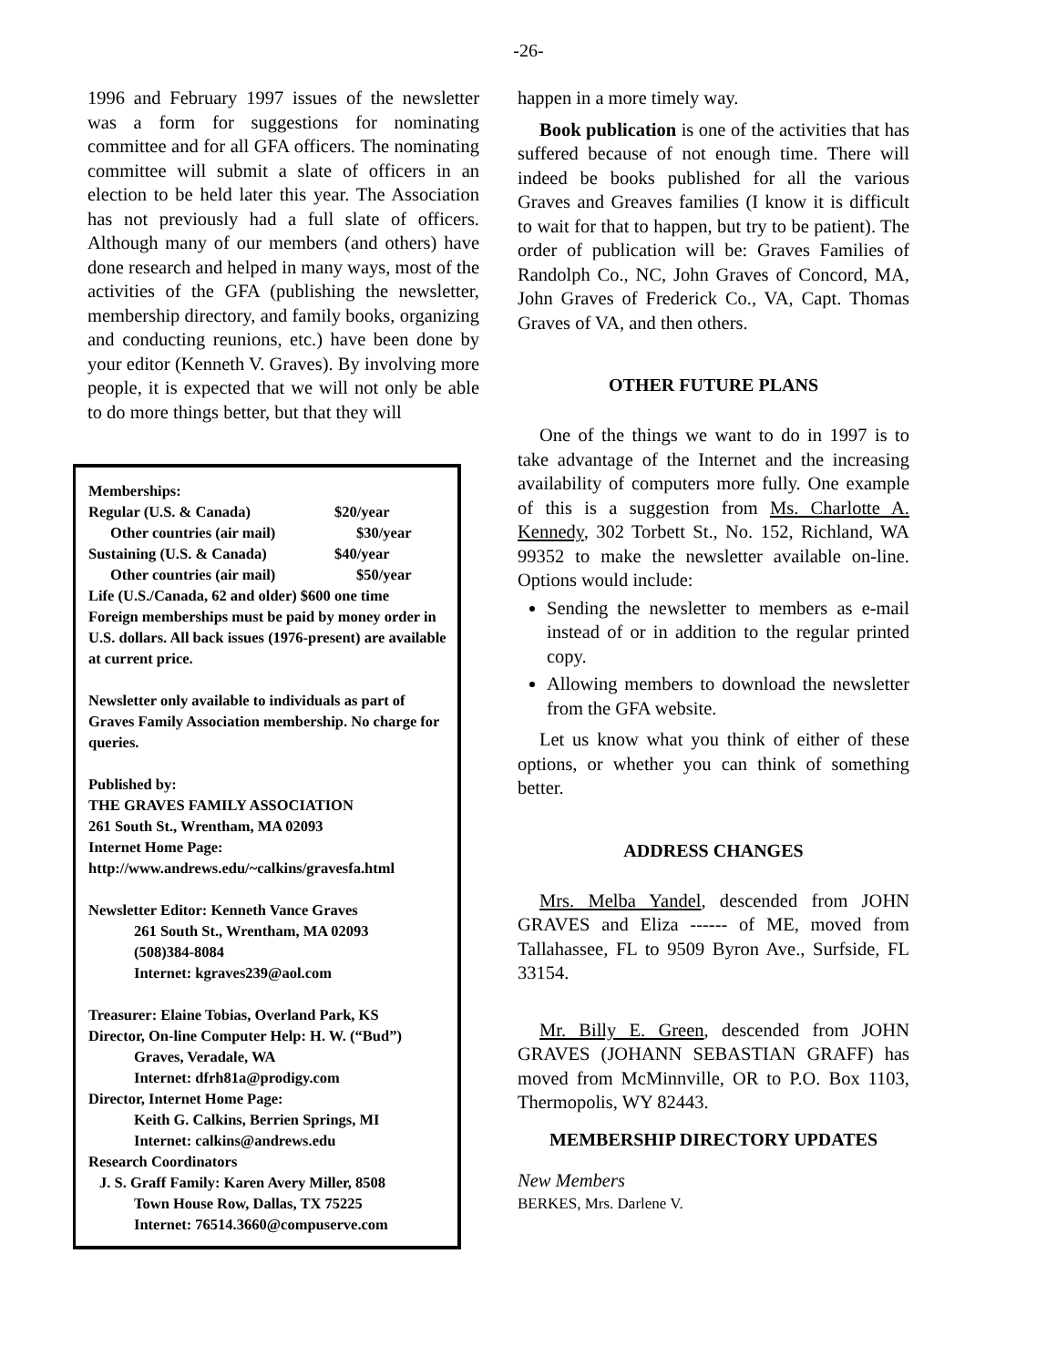-26-
1996 and February 1997 issues of the newsletter was a form for suggestions for nominating committee and for all GFA officers. The nominating committee will submit a slate of officers in an election to be held later this year. The Association has not previously had a full slate of officers. Although many of our members (and others) have done research and helped in many ways, most of the activities of the GFA (publishing the newsletter, membership directory, and family books, organizing and conducting reunions, etc.) have been done by your editor (Kenneth V. Graves). By involving more people, it is expected that we will not only be able to do more things better, but that they will
Memberships:
Regular (U.S. & Canada) $20/year
Other countries (air mail) $30/year
Sustaining (U.S. & Canada) $40/year
Other countries (air mail) $50/year
Life (U.S./Canada, 62 and older) $600 one time
Foreign memberships must be paid by money order in U.S. dollars. All back issues (1976-present) are available at current price.
Newsletter only available to individuals as part of Graves Family Association membership. No charge for queries.
Published by:
THE GRAVES FAMILY ASSOCIATION
261 South St., Wrentham, MA 02093
Internet Home Page:
http://www.andrews.edu/~calkins/gravesfa.html
Newsletter Editor: Kenneth Vance Graves
261 South St., Wrentham, MA 02093
(508)384-8084
Internet: kgraves239@aol.com
Treasurer: Elaine Tobias, Overland Park, KS
Director, On-line Computer Help: H. W. (“Bud”)
Graves, Veradale, WA
Internet: dfrh81a@prodigy.com
Director, Internet Home Page:
Keith G. Calkins, Berrien Springs, MI
Internet: calkins@andrews.edu
Research Coordinators
J. S. Graff Family: Karen Avery Miller, 8508
Town House Row, Dallas, TX 75225
Internet: 76514.3660@compuserve.com
happen in a more timely way.
Book publication is one of the activities that has suffered because of not enough time. There will indeed be books published for all the various Graves and Greaves families (I know it is difficult to wait for that to happen, but try to be patient). The order of publication will be: Graves Families of Randolph Co., NC, John Graves of Concord, MA, John Graves of Frederick Co., VA, Capt. Thomas Graves of VA, and then others.
OTHER FUTURE PLANS
One of the things we want to do in 1997 is to take advantage of the Internet and the increasing availability of computers more fully. One example of this is a suggestion from Ms. Charlotte A. Kennedy, 302 Torbett St., No. 152, Richland, WA 99352 to make the newsletter available on-line. Options would include:
Sending the newsletter to members as e-mail instead of or in addition to the regular printed copy.
Allowing members to download the newsletter from the GFA website.
Let us know what you think of either of these options, or whether you can think of something better.
ADDRESS CHANGES
Mrs. Melba Yandel, descended from JOHN GRAVES and Eliza ------ of ME, moved from Tallahassee, FL to 9509 Byron Ave., Surfside, FL 33154.
Mr. Billy E. Green, descended from JOHN GRAVES (JOHANN SEBASTIAN GRAFF) has moved from McMinnville, OR to P.O. Box 1103, Thermopolis, WY 82443.
MEMBERSHIP DIRECTORY UPDATES
New Members
BERKES, Mrs. Darlene V.